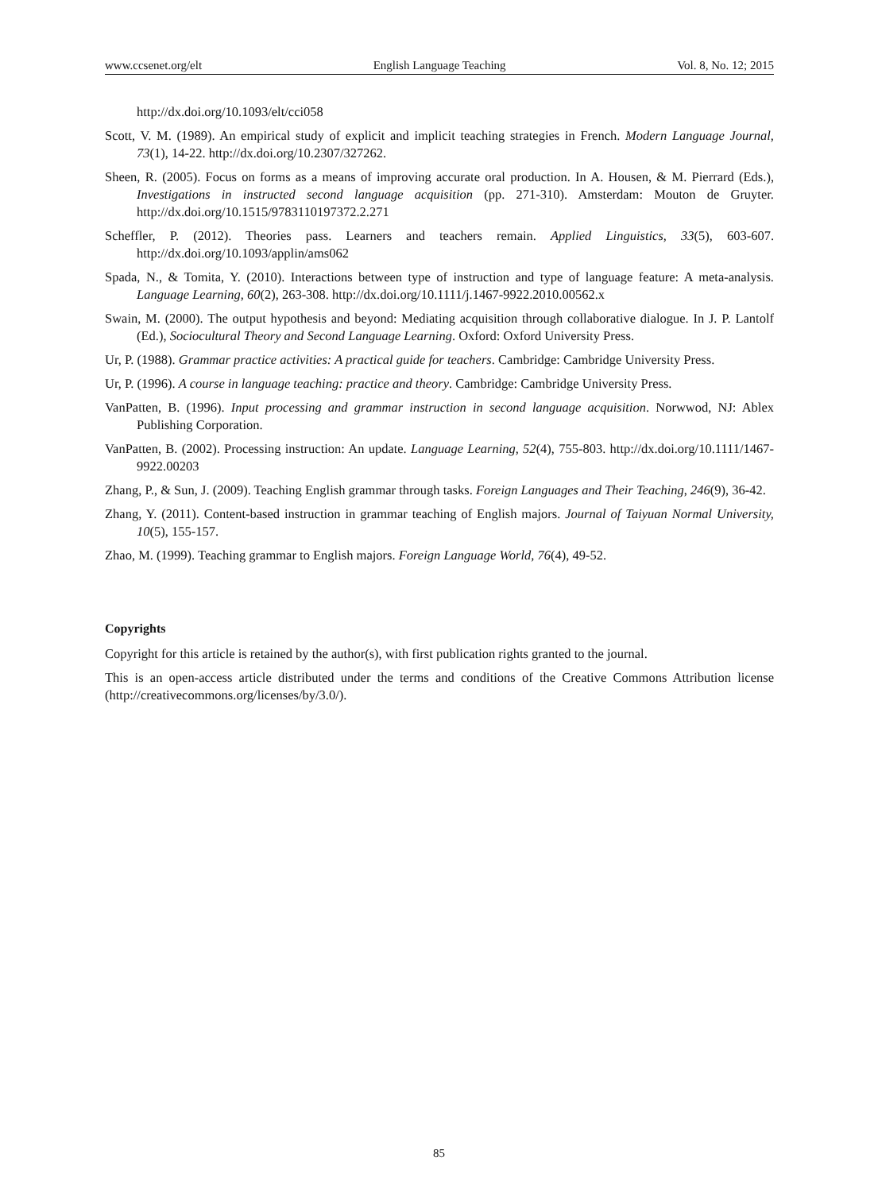www.ccsenet.org/elt English Language Teaching Vol. 8, No. 12; 2015
http://dx.doi.org/10.1093/elt/cci058
Scott, V. M. (1989). An empirical study of explicit and implicit teaching strategies in French. Modern Language Journal, 73(1), 14-22. http://dx.doi.org/10.2307/327262.
Sheen, R. (2005). Focus on forms as a means of improving accurate oral production. In A. Housen, & M. Pierrard (Eds.), Investigations in instructed second language acquisition (pp. 271-310). Amsterdam: Mouton de Gruyter. http://dx.doi.org/10.1515/9783110197372.2.271
Scheffler, P. (2012). Theories pass. Learners and teachers remain. Applied Linguistics, 33(5), 603-607. http://dx.doi.org/10.1093/applin/ams062
Spada, N., & Tomita, Y. (2010). Interactions between type of instruction and type of language feature: A meta-analysis. Language Learning, 60(2), 263-308. http://dx.doi.org/10.1111/j.1467-9922.2010.00562.x
Swain, M. (2000). The output hypothesis and beyond: Mediating acquisition through collaborative dialogue. In J. P. Lantolf (Ed.), Sociocultural Theory and Second Language Learning. Oxford: Oxford University Press.
Ur, P. (1988). Grammar practice activities: A practical guide for teachers. Cambridge: Cambridge University Press.
Ur, P. (1996). A course in language teaching: practice and theory. Cambridge: Cambridge University Press.
VanPatten, B. (1996). Input processing and grammar instruction in second language acquisition. Norwwod, NJ: Ablex Publishing Corporation.
VanPatten, B. (2002). Processing instruction: An update. Language Learning, 52(4), 755-803. http://dx.doi.org/10.1111/1467-9922.00203
Zhang, P., & Sun, J. (2009). Teaching English grammar through tasks. Foreign Languages and Their Teaching, 246(9), 36-42.
Zhang, Y. (2011). Content-based instruction in grammar teaching of English majors. Journal of Taiyuan Normal University, 10(5), 155-157.
Zhao, M. (1999). Teaching grammar to English majors. Foreign Language World, 76(4), 49-52.
Copyrights
Copyright for this article is retained by the author(s), with first publication rights granted to the journal.
This is an open-access article distributed under the terms and conditions of the Creative Commons Attribution license (http://creativecommons.org/licenses/by/3.0/).
85